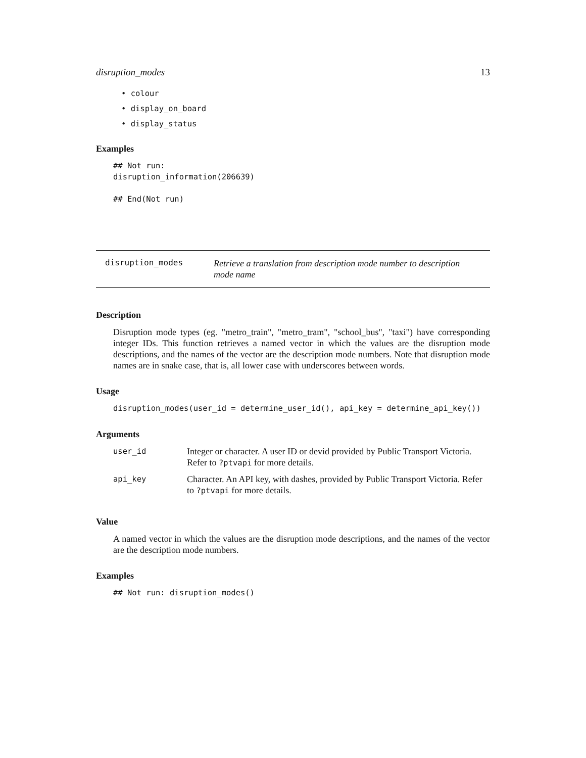disruption_modes 13
• colour
• display_on_board
• display_status
Examples
## Not run:
disruption_information(206639)

## End(Not run)
disruption_modes
Retrieve a translation from description mode number to description mode name
Description
Disruption mode types (eg. "metro_train", "metro_tram", "school_bus", "taxi") have corresponding integer IDs. This function retrieves a named vector in which the values are the disruption mode descriptions, and the names of the vector are the description mode numbers. Note that disruption mode names are in snake case, that is, all lower case with underscores between words.
Usage
disruption_modes(user_id = determine_user_id(), api_key = determine_api_key())
Arguments
| user_id | Integer or character. A user ID or devid provided by Public Transport Victoria. Refer to ?ptvapi for more details. |
| api_key | Character. An API key, with dashes, provided by Public Transport Victoria. Refer to ?ptvapi for more details. |
Value
A named vector in which the values are the disruption mode descriptions, and the names of the vector are the description mode numbers.
Examples
## Not run: disruption_modes()